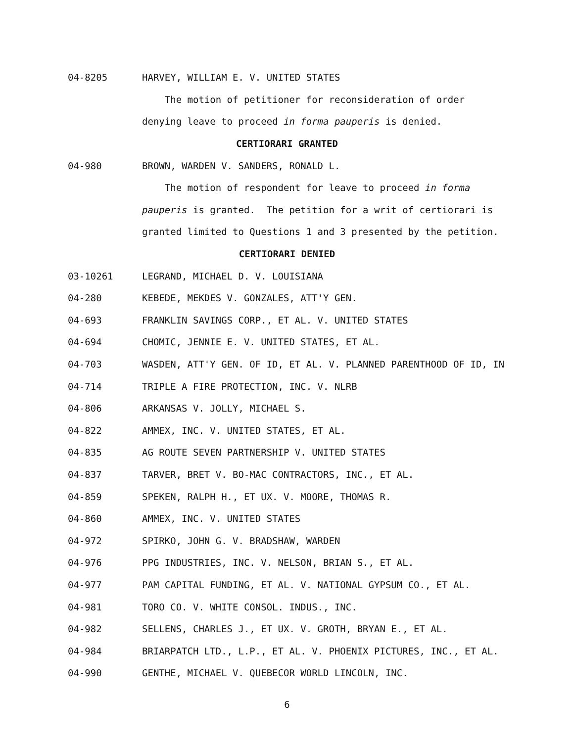04-8205 HARVEY, WILLIAM E. V. UNITED STATES
The motion of petitioner for reconsideration of order
denying leave to proceed in forma pauperis is denied.
CERTIORARI GRANTED
04-980 BROWN, WARDEN V. SANDERS, RONALD L.
The motion of respondent for leave to proceed in forma
pauperis is granted. The petition for a writ of certiorari is
granted limited to Questions 1 and 3 presented by the petition.
CERTIORARI DENIED
03-10261 LEGRAND, MICHAEL D. V. LOUISIANA
04-280 KEBEDE, MEKDES V. GONZALES, ATT'Y GEN.
04-693 FRANKLIN SAVINGS CORP., ET AL. V. UNITED STATES
04-694 CHOMIC, JENNIE E. V. UNITED STATES, ET AL.
04-703 WASDEN, ATT'Y GEN. OF ID, ET AL. V. PLANNED PARENTHOOD OF ID, IN
04-714 TRIPLE A FIRE PROTECTION, INC. V. NLRB
04-806 ARKANSAS V. JOLLY, MICHAEL S.
04-822 AMMEX, INC. V. UNITED STATES, ET AL.
04-835 AG ROUTE SEVEN PARTNERSHIP V. UNITED STATES
04-837 TARVER, BRET V. BO-MAC CONTRACTORS, INC., ET AL.
04-859 SPEKEN, RALPH H., ET UX. V. MOORE, THOMAS R.
04-860 AMMEX, INC. V. UNITED STATES
04-972 SPIRKO, JOHN G. V. BRADSHAW, WARDEN
04-976 PPG INDUSTRIES, INC. V. NELSON, BRIAN S., ET AL.
04-977 PAM CAPITAL FUNDING, ET AL. V. NATIONAL GYPSUM CO., ET AL.
04-981 TORO CO. V. WHITE CONSOL. INDUS., INC.
04-982 SELLENS, CHARLES J., ET UX. V. GROTH, BRYAN E., ET AL.
04-984 BRIARPATCH LTD., L.P., ET AL. V. PHOENIX PICTURES, INC., ET AL.
04-990 GENTHE, MICHAEL V. QUEBECOR WORLD LINCOLN, INC.
6